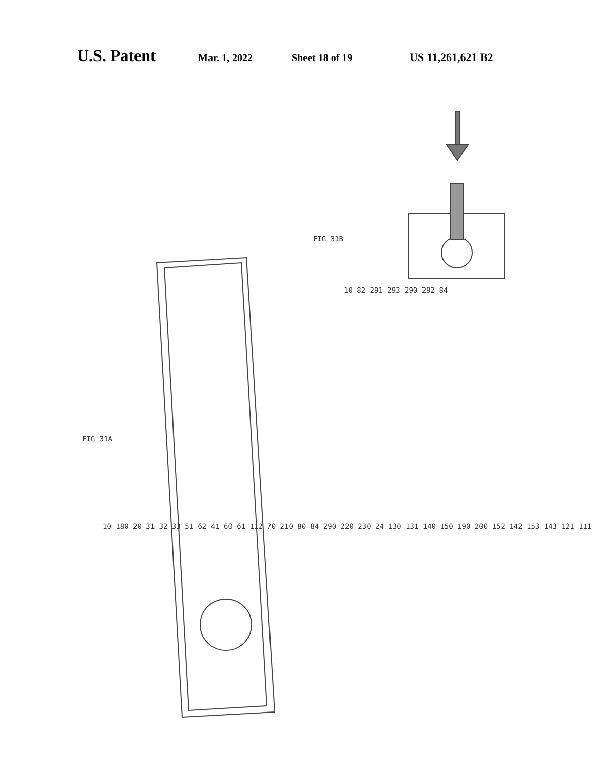U.S. Patent Mar. 1, 2022 Sheet 18 of 19 US 11,261,621 B2
FIG 31A
FIG 31B
10 180 20 31 32 33 51 62 41 60 61 112 70 210 80 84 290 220 230 24 130 131 140 150 190 200 152 142 153 143 121 111
10 82 291 293 290 292 84